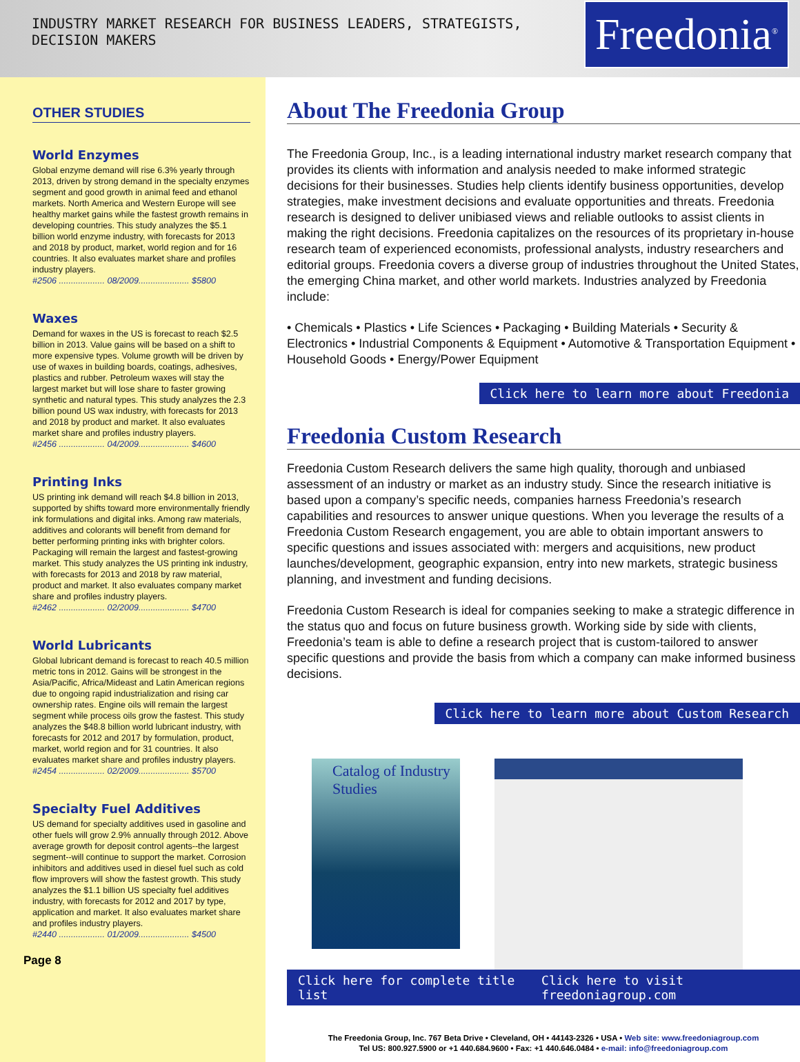INDUSTRY MARKET RESEARCH FOR BUSINESS LEADERS, STRATEGISTS, DECISION MAKERS
Freedonia<sup>®</sup>
OTHER STUDIES
World Enzymes
Global enzyme demand will rise 6.3% yearly through 2013, driven by strong demand in the specialty enzymes segment and good growth in animal feed and ethanol markets. North America and Western Europe will see healthy market gains while the fastest growth remains in developing countries. This study analyzes the $5.1 billion world enzyme industry, with forecasts for 2013 and 2018 by product, market, world region and for 16 countries. It also evaluates market share and profiles industry players.
#2506 ................... 08/2009..................... $5800
Waxes
Demand for waxes in the US is forecast to reach $2.5 billion in 2013. Value gains will be based on a shift to more expensive types. Volume growth will be driven by use of waxes in building boards, coatings, adhesives, plastics and rubber. Petroleum waxes will stay the largest market but will lose share to faster growing synthetic and natural types. This study analyzes the 2.3 billion pound US wax industry, with forecasts for 2013 and 2018 by product and market. It also evaluates market share and profiles industry players.
#2456 ................... 04/2009..................... $4600
Printing Inks
US printing ink demand will reach $4.8 billion in 2013, supported by shifts toward more environmentally friendly ink formulations and digital inks. Among raw materials, additives and colorants will benefit from demand for better performing printing inks with brighter colors. Packaging will remain the largest and fastest-growing market. This study analyzes the US printing ink industry, with forecasts for 2013 and 2018 by raw material, product and market. It also evaluates company market share and profiles industry players.
#2462 ................... 02/2009..................... $4700
World Lubricants
Global lubricant demand is forecast to reach 40.5 million metric tons in 2012. Gains will be strongest in the Asia/Pacific, Africa/Mideast and Latin American regions due to ongoing rapid industrialization and rising car ownership rates. Engine oils will remain the largest segment while process oils grow the fastest. This study analyzes the $48.8 billion world lubricant industry, with forecasts for 2012 and 2017 by formulation, product, market, world region and for 31 countries. It also evaluates market share and profiles industry players.
#2454 ................... 02/2009..................... $5700
Specialty Fuel Additives
US demand for specialty additives used in gasoline and other fuels will grow 2.9% annually through 2012. Above average growth for deposit control agents--the largest segment--will continue to support the market. Corrosion inhibitors and additives used in diesel fuel such as cold flow improvers will show the fastest growth. This study analyzes the $1.1 billion US specialty fuel additives industry, with forecasts for 2012 and 2017 by type, application and market. It also evaluates market share and profiles industry players.
#2440 ................... 01/2009..................... $4500
Page 8
About The Freedonia Group
The Freedonia Group, Inc., is a leading international industry market research company that provides its clients with information and analysis needed to make informed strategic decisions for their businesses. Studies help clients identify business opportunities, develop strategies, make investment decisions and evaluate opportunities and threats. Freedonia research is designed to deliver unibiased views and reliable outlooks to assist clients in making the right decisions. Freedonia capitalizes on the resources of its proprietary in-house research team of experienced economists, professional analysts, industry researchers and editorial groups. Freedonia covers a diverse group of industries throughout the United States, the emerging China market, and other world markets. Industries analyzed by Freedonia include:
• Chemicals • Plastics • Life Sciences • Packaging • Building Materials • Security & Electronics • Industrial Components & Equipment • Automotive & Transportation Equipment • Household Goods • Energy/Power Equipment
Click here to learn more about Freedonia
Freedonia Custom Research
Freedonia Custom Research delivers the same high quality, thorough and unbiased assessment of an industry or market as an industry study. Since the research initiative is based upon a company’s specific needs, companies harness Freedonia’s research capabilities and resources to answer unique questions. When you leverage the results of a Freedonia Custom Research engagement, you are able to obtain important answers to specific questions and issues associated with: mergers and acquisitions, new product launches/development, geographic expansion, entry into new markets, strategic business planning, and investment and funding decisions.
Freedonia Custom Research is ideal for companies seeking to make a strategic difference in the status quo and focus on future business growth. Working side by side with clients, Freedonia’s team is able to define a research project that is custom-tailored to answer specific questions and provide the basis from which a company can make informed business decisions.
Click here to learn more about Custom Research
Catalog of Industry Studies
Click here for complete title list Click here to visit freedoniagroup.com
The Freedonia Group, Inc. 767 Beta Drive • Cleveland, OH • 44143-2326 • USA • Web site: www.freedoniagroup.com
Tel US: 800.927.5900 or +1 440.684.9600 • Fax: +1 440.646.0484 • e-mail: info@freedoniagroup.com